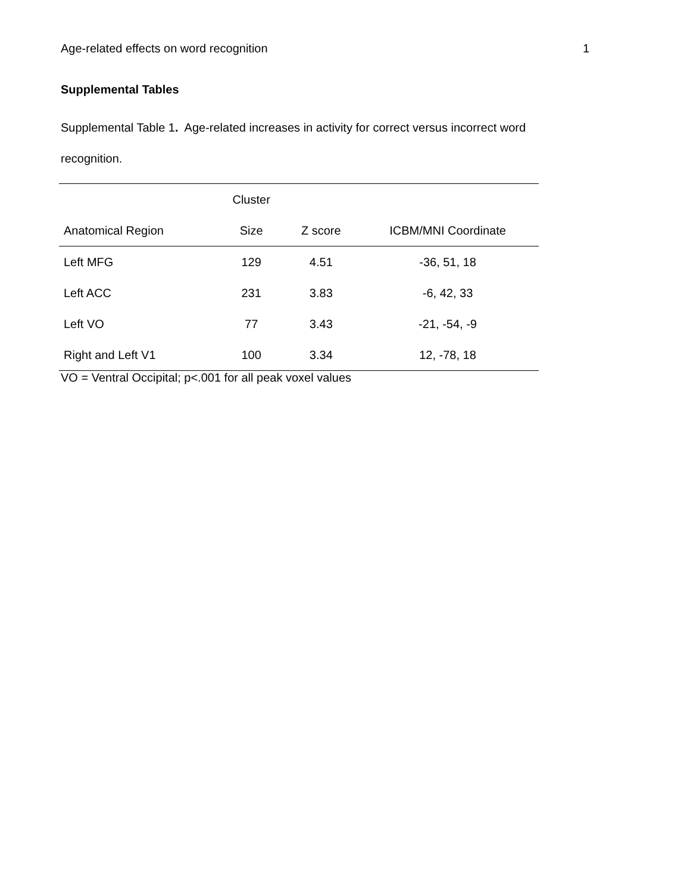Age-related effects on word recognition 1
Supplemental Tables
Supplemental Table 1. Age-related increases in activity for correct versus incorrect word recognition.
| | Cluster | | |
| --- | --- | --- | --- |
| Anatomical Region | Size | Z score | ICBM/MNI Coordinate |
| Left MFG | 129 | 4.51 | -36, 51, 18 |
| Left ACC | 231 | 3.83 | -6, 42, 33 |
| Left VO | 77 | 3.43 | -21, -54, -9 |
| Right and Left V1 | 100 | 3.34 | 12, -78, 18 |
VO = Ventral Occipital; p<.001 for all peak voxel values